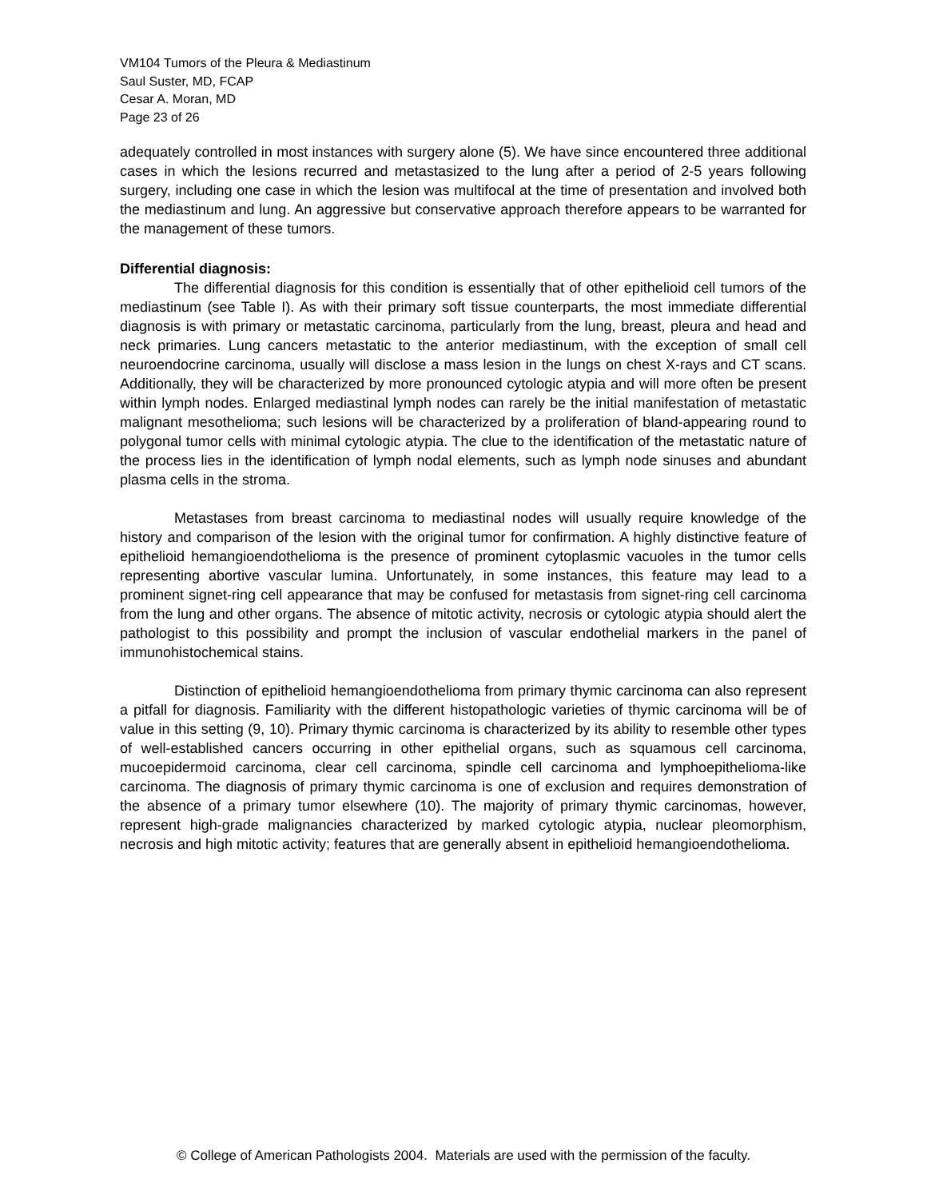VM104 Tumors of the Pleura & Mediastinum
Saul Suster, MD, FCAP
Cesar A. Moran, MD
Page 23 of 26
adequately controlled in most instances with surgery alone (5). We have since encountered three additional cases in which the lesions recurred and metastasized to the lung after a period of 2-5 years following surgery, including one case in which the lesion was multifocal at the time of presentation and involved both the mediastinum and lung. An aggressive but conservative approach therefore appears to be warranted for the management of these tumors.
Differential diagnosis:
The differential diagnosis for this condition is essentially that of other epithelioid cell tumors of the mediastinum (see Table I). As with their primary soft tissue counterparts, the most immediate differential diagnosis is with primary or metastatic carcinoma, particularly from the lung, breast, pleura and head and neck primaries. Lung cancers metastatic to the anterior mediastinum, with the exception of small cell neuroendocrine carcinoma, usually will disclose a mass lesion in the lungs on chest X-rays and CT scans. Additionally, they will be characterized by more pronounced cytologic atypia and will more often be present within lymph nodes. Enlarged mediastinal lymph nodes can rarely be the initial manifestation of metastatic malignant mesothelioma; such lesions will be characterized by a proliferation of bland-appearing round to polygonal tumor cells with minimal cytologic atypia. The clue to the identification of the metastatic nature of the process lies in the identification of lymph nodal elements, such as lymph node sinuses and abundant plasma cells in the stroma.
Metastases from breast carcinoma to mediastinal nodes will usually require knowledge of the history and comparison of the lesion with the original tumor for confirmation. A highly distinctive feature of epithelioid hemangioendothelioma is the presence of prominent cytoplasmic vacuoles in the tumor cells representing abortive vascular lumina. Unfortunately, in some instances, this feature may lead to a prominent signet-ring cell appearance that may be confused for metastasis from signet-ring cell carcinoma from the lung and other organs. The absence of mitotic activity, necrosis or cytologic atypia should alert the pathologist to this possibility and prompt the inclusion of vascular endothelial markers in the panel of immunohistochemical stains.
Distinction of epithelioid hemangioendothelioma from primary thymic carcinoma can also represent a pitfall for diagnosis. Familiarity with the different histopathologic varieties of thymic carcinoma will be of value in this setting (9, 10). Primary thymic carcinoma is characterized by its ability to resemble other types of well-established cancers occurring in other epithelial organs, such as squamous cell carcinoma, mucoepidermoid carcinoma, clear cell carcinoma, spindle cell carcinoma and lymphoepithelioma-like carcinoma. The diagnosis of primary thymic carcinoma is one of exclusion and requires demonstration of the absence of a primary tumor elsewhere (10). The majority of primary thymic carcinomas, however, represent high-grade malignancies characterized by marked cytologic atypia, nuclear pleomorphism, necrosis and high mitotic activity; features that are generally absent in epithelioid hemangioendothelioma.
© College of American Pathologists 2004. Materials are used with the permission of the faculty.